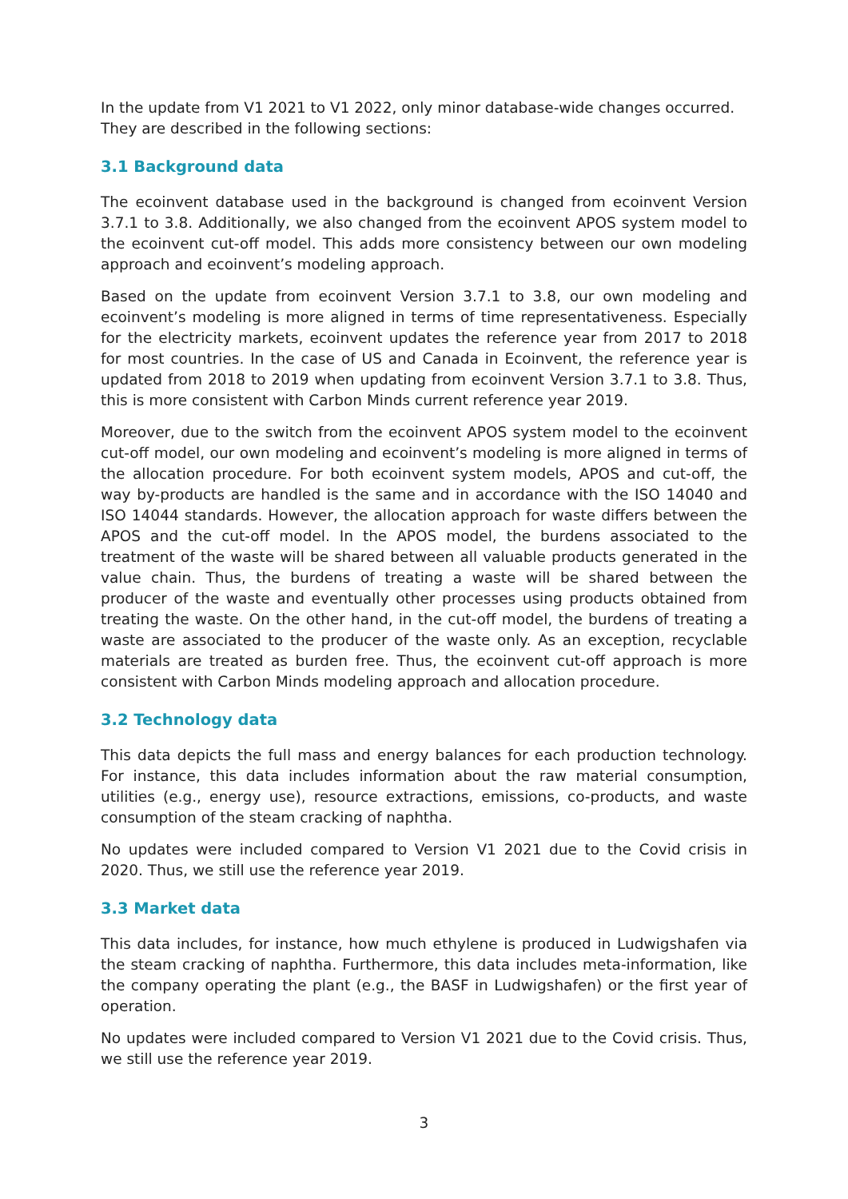In the update from V1 2021 to V1 2022, only minor database-wide changes occurred. They are described in the following sections:
3.1 Background data
The ecoinvent database used in the background is changed from ecoinvent Version 3.7.1 to 3.8. Additionally, we also changed from the ecoinvent APOS system model to the ecoinvent cut-off model. This adds more consistency between our own modeling approach and ecoinvent’s modeling approach.
Based on the update from ecoinvent Version 3.7.1 to 3.8, our own modeling and ecoinvent’s modeling is more aligned in terms of time representativeness. Especially for the electricity markets, ecoinvent updates the reference year from 2017 to 2018 for most countries. In the case of US and Canada in Ecoinvent, the reference year is updated from 2018 to 2019 when updating from ecoinvent Version 3.7.1 to 3.8. Thus, this is more consistent with Carbon Minds current reference year 2019.
Moreover, due to the switch from the ecoinvent APOS system model to the ecoinvent cut-off model, our own modeling and ecoinvent’s modeling is more aligned in terms of the allocation procedure. For both ecoinvent system models, APOS and cut-off, the way by-products are handled is the same and in accordance with the ISO 14040 and ISO 14044 standards. However, the allocation approach for waste differs between the APOS and the cut-off model. In the APOS model, the burdens associated to the treatment of the waste will be shared between all valuable products generated in the value chain. Thus, the burdens of treating a waste will be shared between the producer of the waste and eventually other processes using products obtained from treating the waste. On the other hand, in the cut-off model, the burdens of treating a waste are associated to the producer of the waste only. As an exception, recyclable materials are treated as burden free. Thus, the ecoinvent cut-off approach is more consistent with Carbon Minds modeling approach and allocation procedure.
3.2 Technology data
This data depicts the full mass and energy balances for each production technology. For instance, this data includes information about the raw material consumption, utilities (e.g., energy use), resource extractions, emissions, co-products, and waste consumption of the steam cracking of naphtha.
No updates were included compared to Version V1 2021 due to the Covid crisis in 2020. Thus, we still use the reference year 2019.
3.3 Market data
This data includes, for instance, how much ethylene is produced in Ludwigshafen via the steam cracking of naphtha. Furthermore, this data includes meta-information, like the company operating the plant (e.g., the BASF in Ludwigshafen) or the first year of operation.
No updates were included compared to Version V1 2021 due to the Covid crisis. Thus, we still use the reference year 2019.
3